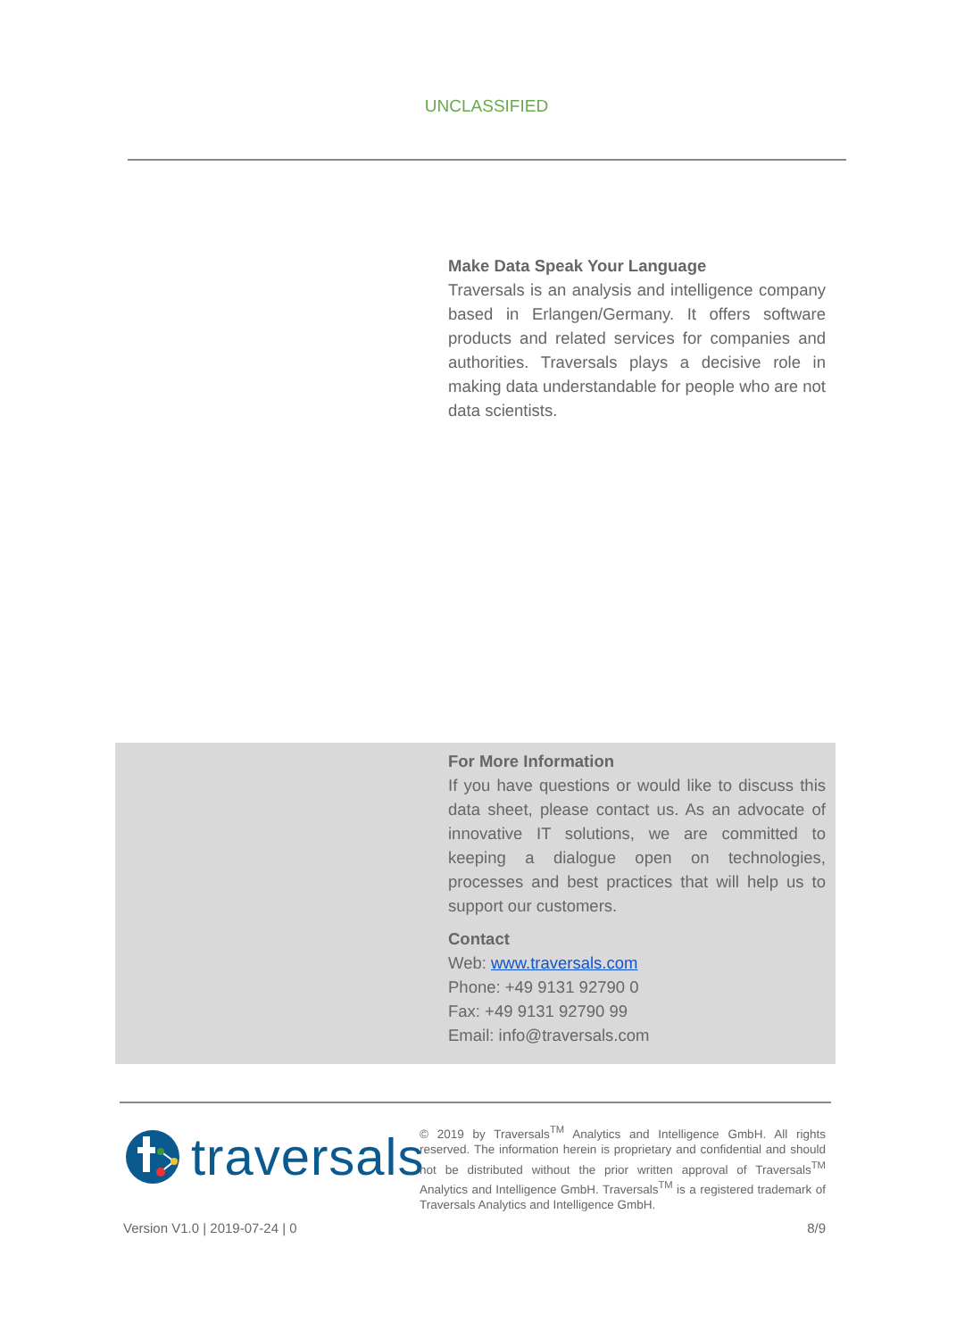UNCLASSIFIED
Make Data Speak Your Language
Traversals is an analysis and intelligence company based in Erlangen/Germany. It offers software products and related services for companies and authorities. Traversals plays a decisive role in making data understandable for people who are not data scientists.
For More Information
If you have questions or would like to discuss this data sheet, please contact us. As an advocate of innovative IT solutions, we are committed to keeping a dialogue open on technologies, processes and best practices that will help us to support our customers.
Contact
Web: www.traversals.com
Phone: +49 9131 92790 0
Fax: +49 9131 92790 99
Email: info@traversals.com
traversals
© 2019 by Traversals<sup>TM</sup> Analytics and Intelligence GmbH. All rights reserved. The information herein is proprietary and confidential and should not be distributed without the prior written approval of Traversals<sup>TM</sup> Analytics and Intelligence GmbH. Traversals<sup>TM</sup> is a registered trademark of Traversals Analytics and Intelligence GmbH.
Version V1.0 | 2019-07-24 | 0 8/9